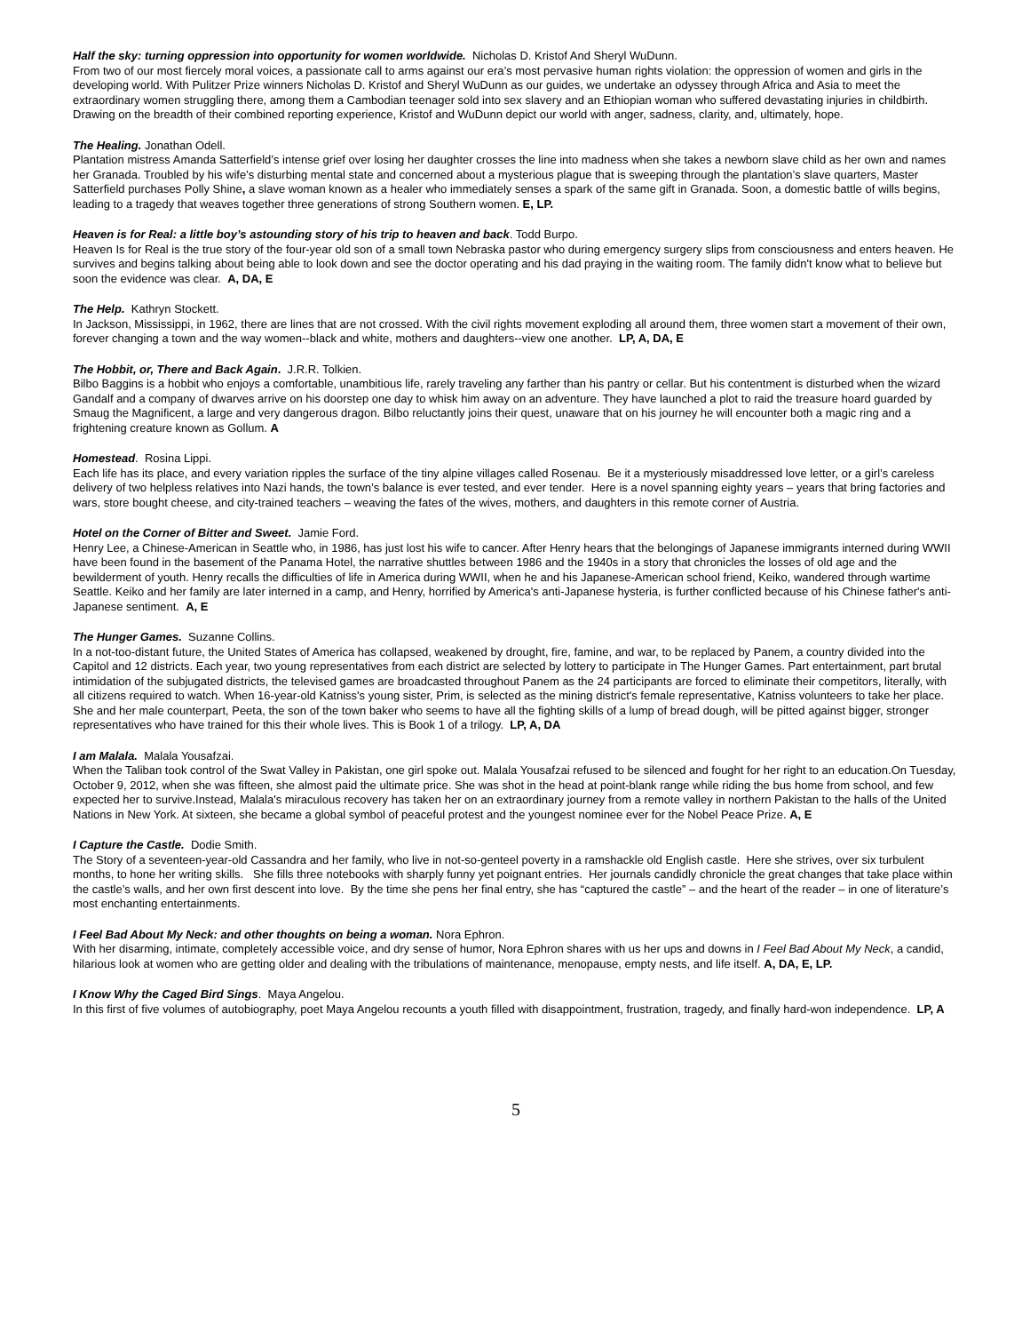Half the sky: turning oppression into opportunity for women worldwide. Nicholas D. Kristof And Sheryl WuDunn.
From two of our most fiercely moral voices, a passionate call to arms against our era’s most pervasive human rights violation: the oppression of women and girls in the developing world. With Pulitzer Prize winners Nicholas D. Kristof and Sheryl WuDunn as our guides, we undertake an odyssey through Africa and Asia to meet the extraordinary women struggling there, among them a Cambodian teenager sold into sex slavery and an Ethiopian woman who suffered devastating injuries in childbirth. Drawing on the breadth of their combined reporting experience, Kristof and WuDunn depict our world with anger, sadness, clarity, and, ultimately, hope.
The Healing. Jonathan Odell.
Plantation mistress Amanda Satterfield’s intense grief over losing her daughter crosses the line into madness when she takes a newborn slave child as her own and names her Granada. Troubled by his wife’s disturbing mental state and concerned about a mysterious plague that is sweeping through the plantation’s slave quarters, Master Satterfield purchases Polly Shine, a slave woman known as a healer who immediately senses a spark of the same gift in Granada. Soon, a domestic battle of wills begins, leading to a tragedy that weaves together three generations of strong Southern women. E, LP.
Heaven is for Real: a little boy’s astounding story of his trip to heaven and back. Todd Burpo.
Heaven Is for Real is the true story of the four-year old son of a small town Nebraska pastor who during emergency surgery slips from consciousness and enters heaven. He survives and begins talking about being able to look down and see the doctor operating and his dad praying in the waiting room. The family didn't know what to believe but soon the evidence was clear. A, DA, E
The Help. Kathryn Stockett.
In Jackson, Mississippi, in 1962, there are lines that are not crossed. With the civil rights movement exploding all around them, three women start a movement of their own, forever changing a town and the way women--black and white, mothers and daughters--view one another. LP, A, DA, E
The Hobbit, or, There and Back Again. J.R.R. Tolkien.
Bilbo Baggins is a hobbit who enjoys a comfortable, unambitious life, rarely traveling any farther than his pantry or cellar. But his contentment is disturbed when the wizard Gandalf and a company of dwarves arrive on his doorstep one day to whisk him away on an adventure. They have launched a plot to raid the treasure hoard guarded by Smaug the Magnificent, a large and very dangerous dragon. Bilbo reluctantly joins their quest, unaware that on his journey he will encounter both a magic ring and a frightening creature known as Gollum. A
Homestead. Rosina Lippi.
Each life has its place, and every variation ripples the surface of the tiny alpine villages called Rosenau. Be it a mysteriously misaddressed love letter, or a girl’s careless delivery of two helpless relatives into Nazi hands, the town’s balance is ever tested, and ever tender. Here is a novel spanning eighty years – years that bring factories and wars, store bought cheese, and city-trained teachers – weaving the fates of the wives, mothers, and daughters in this remote corner of Austria.
Hotel on the Corner of Bitter and Sweet. Jamie Ford.
Henry Lee, a Chinese-American in Seattle who, in 1986, has just lost his wife to cancer. After Henry hears that the belongings of Japanese immigrants interned during WWII have been found in the basement of the Panama Hotel, the narrative shuttles between 1986 and the 1940s in a story that chronicles the losses of old age and the bewilderment of youth. Henry recalls the difficulties of life in America during WWII, when he and his Japanese-American school friend, Keiko, wandered through wartime Seattle. Keiko and her family are later interned in a camp, and Henry, horrified by America's anti-Japanese hysteria, is further conflicted because of his Chinese father's anti-Japanese sentiment. A, E
The Hunger Games. Suzanne Collins.
In a not-too-distant future, the United States of America has collapsed, weakened by drought, fire, famine, and war, to be replaced by Panem, a country divided into the Capitol and 12 districts. Each year, two young representatives from each district are selected by lottery to participate in The Hunger Games. Part entertainment, part brutal intimidation of the subjugated districts, the televised games are broadcasted throughout Panem as the 24 participants are forced to eliminate their competitors, literally, with all citizens required to watch. When 16-year-old Katniss's young sister, Prim, is selected as the mining district's female representative, Katniss volunteers to take her place. She and her male counterpart, Peeta, the son of the town baker who seems to have all the fighting skills of a lump of bread dough, will be pitted against bigger, stronger representatives who have trained for this their whole lives. This is Book 1 of a trilogy. LP, A, DA
I am Malala. Malala Yousafzai.
When the Taliban took control of the Swat Valley in Pakistan, one girl spoke out. Malala Yousafzai refused to be silenced and fought for her right to an education.On Tuesday, October 9, 2012, when she was fifteen, she almost paid the ultimate price. She was shot in the head at point-blank range while riding the bus home from school, and few expected her to survive.Instead, Malala's miraculous recovery has taken her on an extraordinary journey from a remote valley in northern Pakistan to the halls of the United Nations in New York. At sixteen, she became a global symbol of peaceful protest and the youngest nominee ever for the Nobel Peace Prize. A, E
I Capture the Castle. Dodie Smith.
The Story of a seventeen-year-old Cassandra and her family, who live in not-so-genteel poverty in a ramshackle old English castle. Here she strives, over six turbulent months, to hone her writing skills. She fills three notebooks with sharply funny yet poignant entries. Her journals candidly chronicle the great changes that take place within the castle’s walls, and her own first descent into love. By the time she pens her final entry, she has “captured the castle” – and the heart of the reader – in one of literature’s most enchanting entertainments.
I Feel Bad About My Neck: and other thoughts on being a woman. Nora Ephron.
With her disarming, intimate, completely accessible voice, and dry sense of humor, Nora Ephron shares with us her ups and downs in I Feel Bad About My Neck, a candid, hilarious look at women who are getting older and dealing with the tribulations of maintenance, menopause, empty nests, and life itself. A, DA, E, LP.
I Know Why the Caged Bird Sings. Maya Angelou.
In this first of five volumes of autobiography, poet Maya Angelou recounts a youth filled with disappointment, frustration, tragedy, and finally hard-won independence. LP, A
5